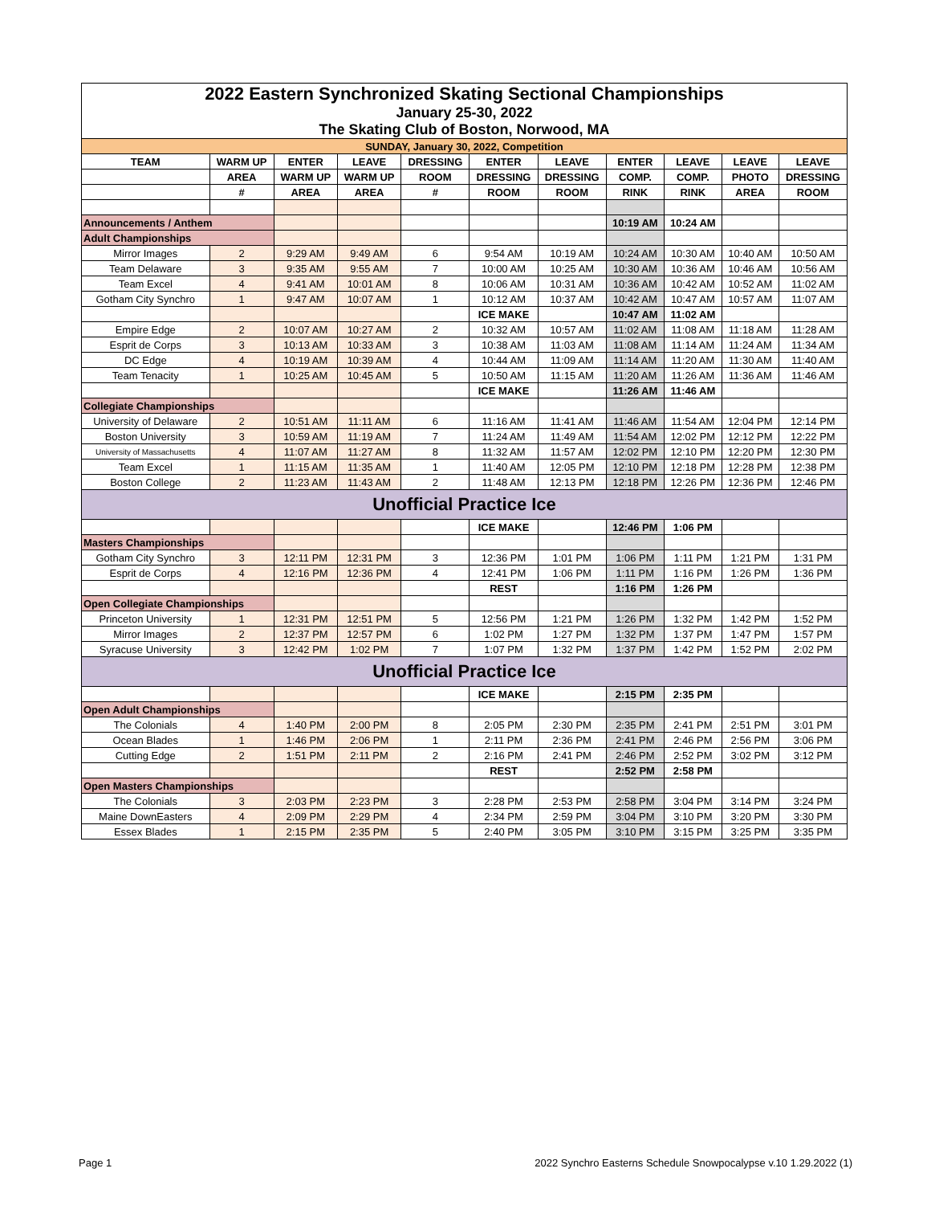| 2022 Eastern Synchronized Skating Sectional Championships | | | | | | | | | | |
| January 25-30, 2022 | | | | | | | | | | |
| The Skating Club of Boston, Norwood, MA | | | | | | | | | | |
| SUNDAY, January 30, 2022, Competition | | | | | | | | | | |
| TEAM | WARM UP | ENTER | LEAVE | DRESSING | ENTER | LEAVE | ENTER | LEAVE | LEAVE | LEAVE |
| | AREA | WARM UP | WARM UP | ROOM | DRESSING | DRESSING | COMP. | COMP. | PHOTO | DRESSING |
| | # | AREA | AREA | # | ROOM | ROOM | RINK | RINK | AREA | ROOM |
| Announcements / Anthem | | | | | | | 10:19 AM | 10:24 AM | | |
| Adult Championships | | | | | | | | | | |
| Mirror Images | 2 | 9:29 AM | 9:49 AM | 6 | 9:54 AM | 10:19 AM | 10:24 AM | 10:30 AM | 10:40 AM | 10:50 AM |
| Team Delaware | 3 | 9:35 AM | 9:55 AM | 7 | 10:00 AM | 10:25 AM | 10:30 AM | 10:36 AM | 10:46 AM | 10:56 AM |
| Team Excel | 4 | 9:41 AM | 10:01 AM | 8 | 10:06 AM | 10:31 AM | 10:36 AM | 10:42 AM | 10:52 AM | 11:02 AM |
| Gotham City Synchro | 1 | 9:47 AM | 10:07 AM | 1 | 10:12 AM | 10:37 AM | 10:42 AM | 10:47 AM | 10:57 AM | 11:07 AM |
| | | | | | ICE MAKE | | 10:47 AM | 11:02 AM | | |
| Empire Edge | 2 | 10:07 AM | 10:27 AM | 2 | 10:32 AM | 10:57 AM | 11:02 AM | 11:08 AM | 11:18 AM | 11:28 AM |
| Esprit de Corps | 3 | 10:13 AM | 10:33 AM | 3 | 10:38 AM | 11:03 AM | 11:08 AM | 11:14 AM | 11:24 AM | 11:34 AM |
| DC Edge | 4 | 10:19 AM | 10:39 AM | 4 | 10:44 AM | 11:09 AM | 11:14 AM | 11:20 AM | 11:30 AM | 11:40 AM |
| Team Tenacity | 1 | 10:25 AM | 10:45 AM | 5 | 10:50 AM | 11:15 AM | 11:20 AM | 11:26 AM | 11:36 AM | 11:46 AM |
| | | | | | ICE MAKE | | 11:26 AM | 11:46 AM | | |
| Collegiate Championships | | | | | | | | | | |
| University of Delaware | 2 | 10:51 AM | 11:11 AM | 6 | 11:16 AM | 11:41 AM | 11:46 AM | 11:54 AM | 12:04 PM | 12:14 PM |
| Boston University | 3 | 10:59 AM | 11:19 AM | 7 | 11:24 AM | 11:49 AM | 11:54 AM | 12:02 PM | 12:12 PM | 12:22 PM |
| University of Massachusetts | 4 | 11:07 AM | 11:27 AM | 8 | 11:32 AM | 11:57 AM | 12:02 PM | 12:10 PM | 12:20 PM | 12:30 PM |
| Team Excel | 1 | 11:15 AM | 11:35 AM | 1 | 11:40 AM | 12:05 PM | 12:10 PM | 12:18 PM | 12:28 PM | 12:38 PM |
| Boston College | 2 | 11:23 AM | 11:43 AM | 2 | 11:48 AM | 12:13 PM | 12:18 PM | 12:26 PM | 12:36 PM | 12:46 PM |
| Unofficial Practice Ice | | | | | | | | | | |
| | | | | | ICE MAKE | | 12:46 PM | 1:06 PM | | |
| Masters Championships | | | | | | | | | | |
| Gotham City Synchro | 3 | 12:11 PM | 12:31 PM | 3 | 12:36 PM | 1:01 PM | 1:06 PM | 1:11 PM | 1:21 PM | 1:31 PM |
| Esprit de Corps | 4 | 12:16 PM | 12:36 PM | 4 | 12:41 PM | 1:06 PM | 1:11 PM | 1:16 PM | 1:26 PM | 1:36 PM |
| | | | | | REST | | 1:16 PM | 1:26 PM | | |
| Open Collegiate Championships | | | | | | | | | | |
| Princeton University | 1 | 12:31 PM | 12:51 PM | 5 | 12:56 PM | 1:21 PM | 1:26 PM | 1:32 PM | 1:42 PM | 1:52 PM |
| Mirror Images | 2 | 12:37 PM | 12:57 PM | 6 | 1:02 PM | 1:27 PM | 1:32 PM | 1:37 PM | 1:47 PM | 1:57 PM |
| Syracuse University | 3 | 12:42 PM | 1:02 PM | 7 | 1:07 PM | 1:32 PM | 1:37 PM | 1:42 PM | 1:52 PM | 2:02 PM |
| Unofficial Practice Ice | | | | | | | | | | |
| | | | | | ICE MAKE | | 2:15 PM | 2:35 PM | | |
| Open Adult Championships | | | | | | | | | | |
| The Colonials | 4 | 1:40 PM | 2:00 PM | 8 | 2:05 PM | 2:30 PM | 2:35 PM | 2:41 PM | 2:51 PM | 3:01 PM |
| Ocean Blades | 1 | 1:46 PM | 2:06 PM | 1 | 2:11 PM | 2:36 PM | 2:41 PM | 2:46 PM | 2:56 PM | 3:06 PM |
| Cutting Edge | 2 | 1:51 PM | 2:11 PM | 2 | 2:16 PM | 2:41 PM | 2:46 PM | 2:52 PM | 3:02 PM | 3:12 PM |
| | | | | | REST | | 2:52 PM | 2:58 PM | | |
| Open Masters Championships | | | | | | | | | | |
| The Colonials | 3 | 2:03 PM | 2:23 PM | 3 | 2:28 PM | 2:53 PM | 2:58 PM | 3:04 PM | 3:14 PM | 3:24 PM |
| Maine DownEasters | 4 | 2:09 PM | 2:29 PM | 4 | 2:34 PM | 2:59 PM | 3:04 PM | 3:10 PM | 3:20 PM | 3:30 PM |
| Essex Blades | 1 | 2:15 PM | 2:35 PM | 5 | 2:40 PM | 3:05 PM | 3:10 PM | 3:15 PM | 3:25 PM | 3:35 PM |
Page 1
2022 Synchro Easterns Schedule Snowpocalypse v.10 1.29.2022 (1)